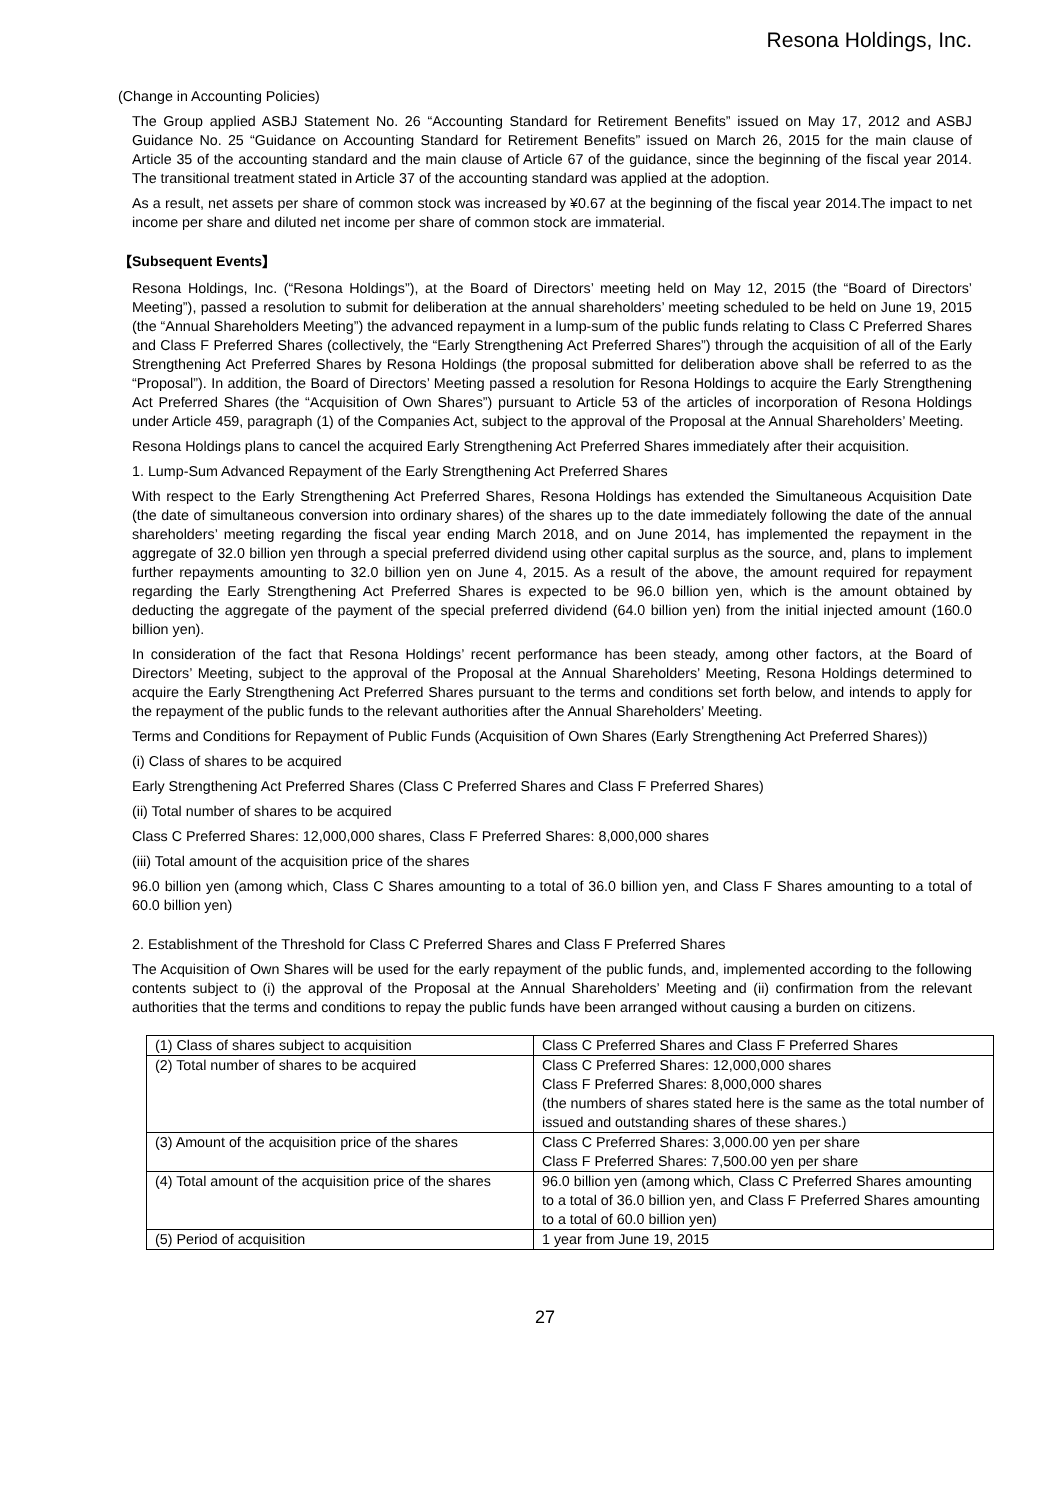Resona Holdings, Inc.
(Change in Accounting Policies)
The Group applied ASBJ Statement No. 26 “Accounting Standard for Retirement Benefits” issued on May 17, 2012 and ASBJ Guidance No. 25 “Guidance on Accounting Standard for Retirement Benefits” issued on March 26, 2015 for the main clause of Article 35 of the accounting standard and the main clause of Article 67 of the guidance, since the beginning of the fiscal year 2014. The transitional treatment stated in Article 37 of the accounting standard was applied at the adoption.
As a result, net assets per share of common stock was increased by ¥0.67 at the beginning of the fiscal year 2014.The impact to net income per share and diluted net income per share of common stock are immaterial.
【Subsequent Events】
Resona Holdings, Inc. (“Resona Holdings”), at the Board of Directors’ meeting held on May 12, 2015 (the “Board of Directors’ Meeting”), passed a resolution to submit for deliberation at the annual shareholders’ meeting scheduled to be held on June 19, 2015 (the “Annual Shareholders Meeting”) the advanced repayment in a lump-sum of the public funds relating to Class C Preferred Shares and Class F Preferred Shares (collectively, the “Early Strengthening Act Preferred Shares”) through the acquisition of all of the Early Strengthening Act Preferred Shares by Resona Holdings (the proposal submitted for deliberation above shall be referred to as the “Proposal”). In addition, the Board of Directors’ Meeting passed a resolution for Resona Holdings to acquire the Early Strengthening Act Preferred Shares (the “Acquisition of Own Shares”) pursuant to Article 53 of the articles of incorporation of Resona Holdings under Article 459, paragraph (1) of the Companies Act, subject to the approval of the Proposal at the Annual Shareholders’ Meeting.
Resona Holdings plans to cancel the acquired Early Strengthening Act Preferred Shares immediately after their acquisition.
1. Lump-Sum Advanced Repayment of the Early Strengthening Act Preferred Shares
With respect to the Early Strengthening Act Preferred Shares, Resona Holdings has extended the Simultaneous Acquisition Date (the date of simultaneous conversion into ordinary shares) of the shares up to the date immediately following the date of the annual shareholders’ meeting regarding the fiscal year ending March 2018, and on June 2014, has implemented the repayment in the aggregate of 32.0 billion yen through a special preferred dividend using other capital surplus as the source, and, plans to implement further repayments amounting to 32.0 billion yen on June 4, 2015. As a result of the above, the amount required for repayment regarding the Early Strengthening Act Preferred Shares is expected to be 96.0 billion yen, which is the amount obtained by deducting the aggregate of the payment of the special preferred dividend (64.0 billion yen) from the initial injected amount (160.0 billion yen).
In consideration of the fact that Resona Holdings’ recent performance has been steady, among other factors, at the Board of Directors’ Meeting, subject to the approval of the Proposal at the Annual Shareholders’ Meeting, Resona Holdings determined to acquire the Early Strengthening Act Preferred Shares pursuant to the terms and conditions set forth below, and intends to apply for the repayment of the public funds to the relevant authorities after the Annual Shareholders’ Meeting.
Terms and Conditions for Repayment of Public Funds (Acquisition of Own Shares (Early Strengthening Act Preferred Shares))
(i) Class of shares to be acquired
Early Strengthening Act Preferred Shares (Class C Preferred Shares and Class F Preferred Shares)
(ii) Total number of shares to be acquired
Class C Preferred Shares: 12,000,000 shares, Class F Preferred Shares: 8,000,000 shares
(iii) Total amount of the acquisition price of the shares
96.0 billion yen (among which, Class C Shares amounting to a total of 36.0 billion yen, and Class F Shares amounting to a total of 60.0 billion yen)
2. Establishment of the Threshold for Class C Preferred Shares and Class F Preferred Shares
The Acquisition of Own Shares will be used for the early repayment of the public funds, and, implemented according to the following contents subject to (i) the approval of the Proposal at the Annual Shareholders’ Meeting and (ii) confirmation from the relevant authorities that the terms and conditions to repay the public funds have been arranged without causing a burden on citizens.
| (1) Class of shares subject to acquisition | Class C Preferred Shares and Class F Preferred Shares |
| (2) Total number of shares to be acquired | Class C Preferred Shares: 12,000,000 shares Class F Preferred Shares: 8,000,000 shares (the numbers of shares stated here is the same as the total number of issued and outstanding shares of these shares.) |
| (3) Amount of the acquisition price of the shares | Class C Preferred Shares: 3,000.00 yen per share Class F Preferred Shares: 7,500.00 yen per share |
| (4) Total amount of the acquisition price of the shares | 96.0 billion yen (among which, Class C Preferred Shares amounting to a total of 36.0 billion yen, and Class F Preferred Shares amounting to a total of 60.0 billion yen) |
| (5) Period of acquisition | 1 year from June 19, 2015 |
27